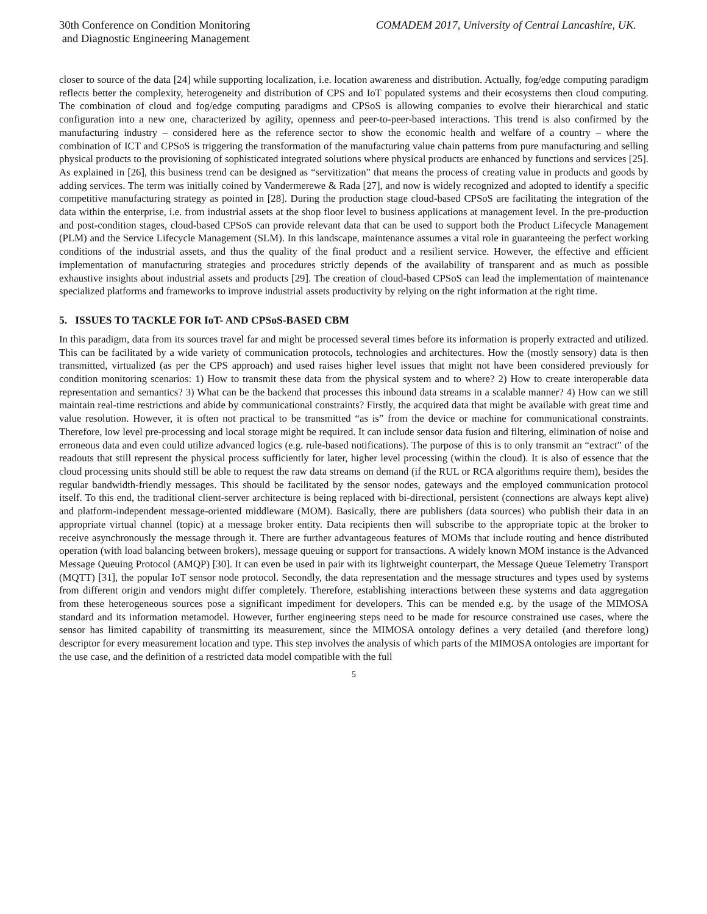30th Conference on Condition Monitoring
and Diagnostic Engineering Management
COMADEM 2017, University of Central Lancashire, UK.
closer to source of the data [24] while supporting localization, i.e. location awareness and distribution. Actually, fog/edge computing paradigm reflects better the complexity, heterogeneity and distribution of CPS and IoT populated systems and their ecosystems then cloud computing. The combination of cloud and fog/edge computing paradigms and CPSoS is allowing companies to evolve their hierarchical and static configuration into a new one, characterized by agility, openness and peer-to-peer-based interactions. This trend is also confirmed by the manufacturing industry – considered here as the reference sector to show the economic health and welfare of a country – where the combination of ICT and CPSoS is triggering the transformation of the manufacturing value chain patterns from pure manufacturing and selling physical products to the provisioning of sophisticated integrated solutions where physical products are enhanced by functions and services [25]. As explained in [26], this business trend can be designed as “servitization” that means the process of creating value in products and goods by adding services. The term was initially coined by Vandermerewe & Rada [27], and now is widely recognized and adopted to identify a specific competitive manufacturing strategy as pointed in [28]. During the production stage cloud-based CPSoS are facilitating the integration of the data within the enterprise, i.e. from industrial assets at the shop floor level to business applications at management level. In the pre-production and post-condition stages, cloud-based CPSoS can provide relevant data that can be used to support both the Product Lifecycle Management (PLM) and the Service Lifecycle Management (SLM). In this landscape, maintenance assumes a vital role in guaranteeing the perfect working conditions of the industrial assets, and thus the quality of the final product and a resilient service. However, the effective and efficient implementation of manufacturing strategies and procedures strictly depends of the availability of transparent and as much as possible exhaustive insights about industrial assets and products [29]. The creation of cloud-based CPSoS can lead the implementation of maintenance specialized platforms and frameworks to improve industrial assets productivity by relying on the right information at the right time.
5. ISSUES TO TACKLE FOR IoT- AND CPSoS-BASED CBM
In this paradigm, data from its sources travel far and might be processed several times before its information is properly extracted and utilized. This can be facilitated by a wide variety of communication protocols, technologies and architectures. How the (mostly sensory) data is then transmitted, virtualized (as per the CPS approach) and used raises higher level issues that might not have been considered previously for condition monitoring scenarios: 1) How to transmit these data from the physical system and to where? 2) How to create interoperable data representation and semantics? 3) What can be the backend that processes this inbound data streams in a scalable manner? 4) How can we still maintain real-time restrictions and abide by communicational constraints? Firstly, the acquired data that might be available with great time and value resolution. However, it is often not practical to be transmitted “as is” from the device or machine for communicational constraints. Therefore, low level pre-processing and local storage might be required. It can include sensor data fusion and filtering, elimination of noise and erroneous data and even could utilize advanced logics (e.g. rule-based notifications). The purpose of this is to only transmit an “extract” of the readouts that still represent the physical process sufficiently for later, higher level processing (within the cloud). It is also of essence that the cloud processing units should still be able to request the raw data streams on demand (if the RUL or RCA algorithms require them), besides the regular bandwidth-friendly messages. This should be facilitated by the sensor nodes, gateways and the employed communication protocol itself. To this end, the traditional client-server architecture is being replaced with bi-directional, persistent (connections are always kept alive) and platform-independent message-oriented middleware (MOM). Basically, there are publishers (data sources) who publish their data in an appropriate virtual channel (topic) at a message broker entity. Data recipients then will subscribe to the appropriate topic at the broker to receive asynchronously the message through it. There are further advantageous features of MOMs that include routing and hence distributed operation (with load balancing between brokers), message queuing or support for transactions. A widely known MOM instance is the Advanced Message Queuing Protocol (AMQP) [30]. It can even be used in pair with its lightweight counterpart, the Message Queue Telemetry Transport (MQTT) [31], the popular IoT sensor node protocol. Secondly, the data representation and the message structures and types used by systems from different origin and vendors might differ completely. Therefore, establishing interactions between these systems and data aggregation from these heterogeneous sources pose a significant impediment for developers. This can be mended e.g. by the usage of the MIMOSA standard and its information metamodel. However, further engineering steps need to be made for resource constrained use cases, where the sensor has limited capability of transmitting its measurement, since the MIMOSA ontology defines a very detailed (and therefore long) descriptor for every measurement location and type. This step involves the analysis of which parts of the MIMOSA ontologies are important for the use case, and the definition of a restricted data model compatible with the full
5